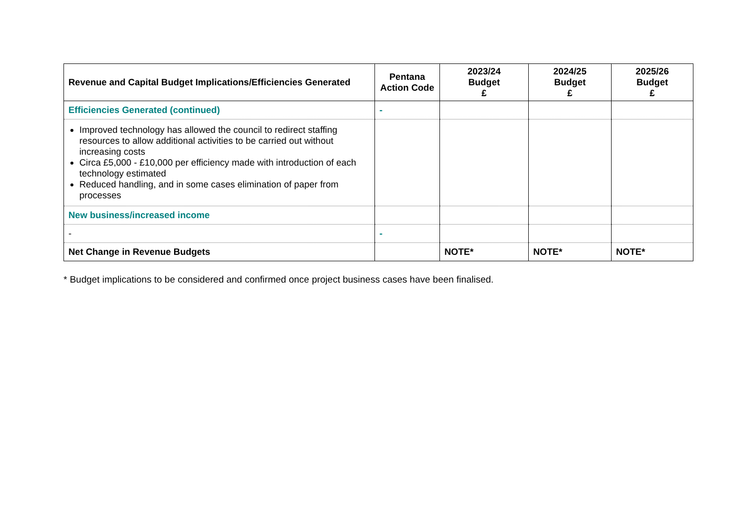| Revenue and Capital Budget Implications/Efficiencies Generated | Pentana Action Code | 2023/24 Budget £ | 2024/25 Budget £ | 2025/26 Budget £ |
| --- | --- | --- | --- | --- |
| Efficiencies Generated (continued) | - | | | |
| Improved technology has allowed the council to redirect staffing resources to allow additional activities to be carried out without increasing costs Circa £5,000 - £10,000 per efficiency made with introduction of each technology estimated Reduced handling, and in some cases elimination of paper from processes | | | | |
| New business/increased income | | | | |
| - | - | | | |
| Net Change in Revenue Budgets | | NOTE* | NOTE* | NOTE* |
* Budget implications to be considered and confirmed once project business cases have been finalised.